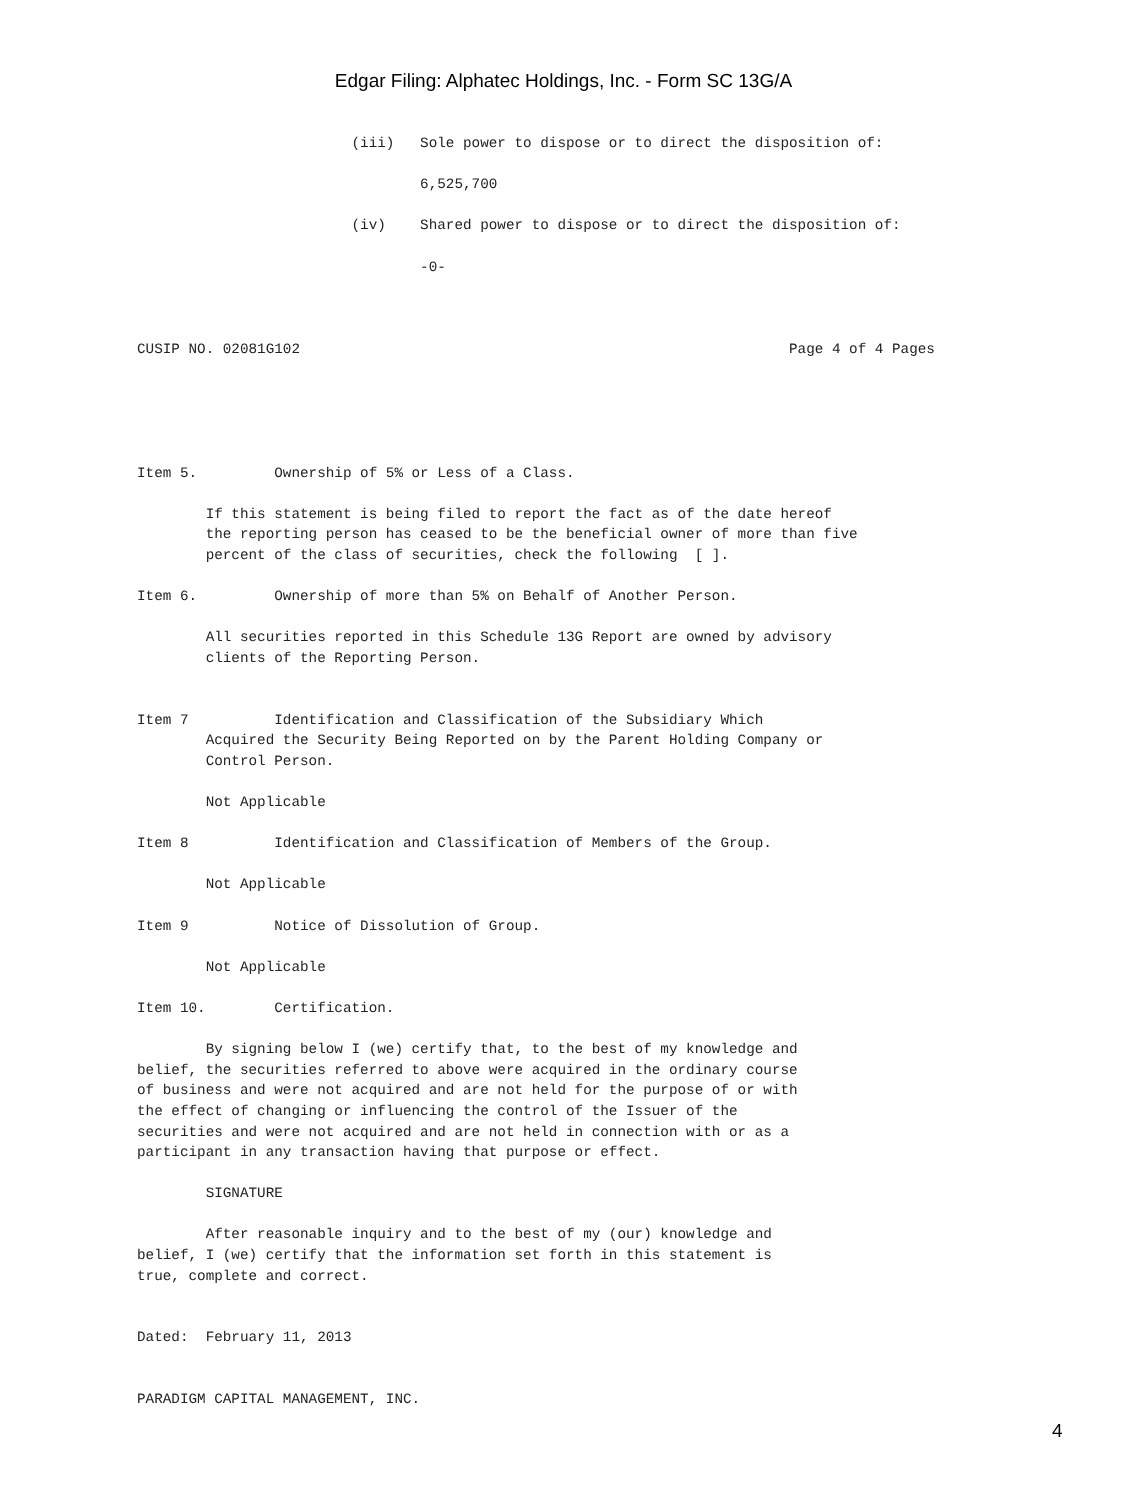Edgar Filing: Alphatec Holdings, Inc. - Form SC 13G/A
                         (iii)   Sole power to dispose or to direct the disposition of:

                                 6,525,700

                         (iv)    Shared power to dispose or to direct the disposition of:

                                 -0-



CUSIP NO. 02081G102                                                         Page 4 of 4 Pages





Item 5.         Ownership of 5% or Less of a Class.

        If this statement is being filed to report the fact as of the date hereof
        the reporting person has ceased to be the beneficial owner of more than five
        percent of the class of securities, check the following  [ ].

Item 6.         Ownership of more than 5% on Behalf of Another Person.

        All securities reported in this Schedule 13G Report are owned by advisory
        clients of the Reporting Person.


Item 7          Identification and Classification of the Subsidiary Which
        Acquired the Security Being Reported on by the Parent Holding Company or
        Control Person.

        Not Applicable

Item 8          Identification and Classification of Members of the Group.

        Not Applicable

Item 9          Notice of Dissolution of Group.

        Not Applicable

Item 10.        Certification.

        By signing below I (we) certify that, to the best of my knowledge and
belief, the securities referred to above were acquired in the ordinary course
of business and were not acquired and are not held for the purpose of or with
the effect of changing or influencing the control of the Issuer of the
securities and were not acquired and are not held in connection with or as a
participant in any transaction having that purpose or effect.

        SIGNATURE

        After reasonable inquiry and to the best of my (our) knowledge and
belief, I (we) certify that the information set forth in this statement is
true, complete and correct.


Dated:  February 11, 2013


PARADIGM CAPITAL MANAGEMENT, INC.
4